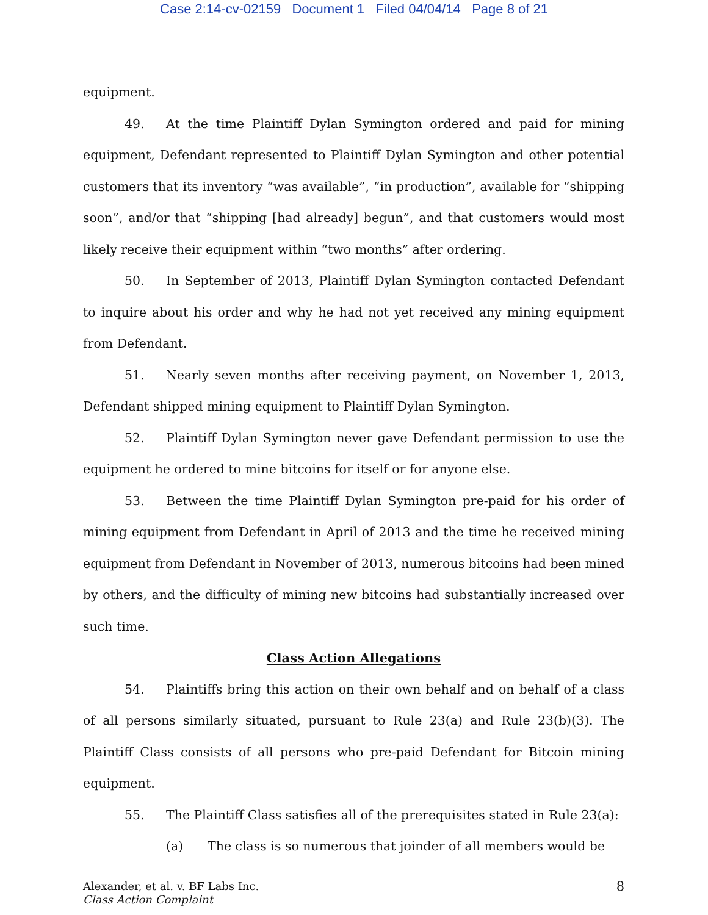Case 2:14-cv-02159 Document 1 Filed 04/04/14 Page 8 of 21
equipment.
49. At the time Plaintiff Dylan Symington ordered and paid for mining equipment, Defendant represented to Plaintiff Dylan Symington and other potential customers that its inventory “was available”, “in production”, available for “shipping soon”, and/or that “shipping [had already] begun”, and that customers would most likely receive their equipment within “two months” after ordering.
50. In September of 2013, Plaintiff Dylan Symington contacted Defendant to inquire about his order and why he had not yet received any mining equipment from Defendant.
51. Nearly seven months after receiving payment, on November 1, 2013, Defendant shipped mining equipment to Plaintiff Dylan Symington.
52. Plaintiff Dylan Symington never gave Defendant permission to use the equipment he ordered to mine bitcoins for itself or for anyone else.
53. Between the time Plaintiff Dylan Symington pre-paid for his order of mining equipment from Defendant in April of 2013 and the time he received mining equipment from Defendant in November of 2013, numerous bitcoins had been mined by others, and the difficulty of mining new bitcoins had substantially increased over such time.
Class Action Allegations
54. Plaintiffs bring this action on their own behalf and on behalf of a class of all persons similarly situated, pursuant to Rule 23(a) and Rule 23(b)(3). The Plaintiff Class consists of all persons who pre-paid Defendant for Bitcoin mining equipment.
55. The Plaintiff Class satisfies all of the prerequisites stated in Rule 23(a):
(a) The class is so numerous that joinder of all members would be
Alexander, et al. v. BF Labs Inc.
Class Action Complaint
8